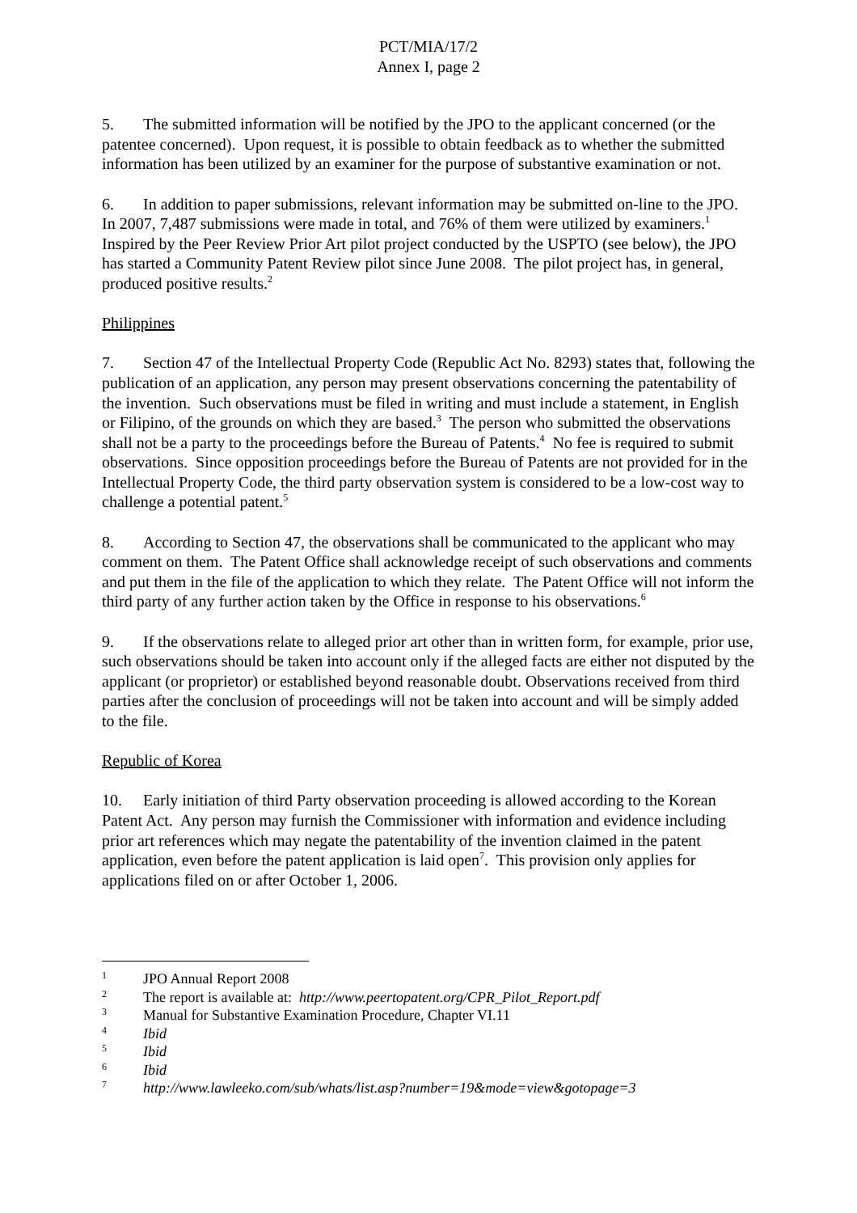PCT/MIA/17/2
Annex I, page 2
5. The submitted information will be notified by the JPO to the applicant concerned (or the patentee concerned). Upon request, it is possible to obtain feedback as to whether the submitted information has been utilized by an examiner for the purpose of substantive examination or not.
6. In addition to paper submissions, relevant information may be submitted on-line to the JPO. In 2007, 7,487 submissions were made in total, and 76% of them were utilized by examiners.<sup>1</sup> Inspired by the Peer Review Prior Art pilot project conducted by the USPTO (see below), the JPO has started a Community Patent Review pilot since June 2008. The pilot project has, in general, produced positive results.<sup>2</sup>
Philippines
7. Section 47 of the Intellectual Property Code (Republic Act No. 8293) states that, following the publication of an application, any person may present observations concerning the patentability of the invention. Such observations must be filed in writing and must include a statement, in English or Filipino, of the grounds on which they are based.<sup>3</sup> The person who submitted the observations shall not be a party to the proceedings before the Bureau of Patents.<sup>4</sup> No fee is required to submit observations. Since opposition proceedings before the Bureau of Patents are not provided for in the Intellectual Property Code, the third party observation system is considered to be a low-cost way to challenge a potential patent.<sup>5</sup>
8. According to Section 47, the observations shall be communicated to the applicant who may comment on them. The Patent Office shall acknowledge receipt of such observations and comments and put them in the file of the application to which they relate. The Patent Office will not inform the third party of any further action taken by the Office in response to his observations.<sup>6</sup>
9. If the observations relate to alleged prior art other than in written form, for example, prior use, such observations should be taken into account only if the alleged facts are either not disputed by the applicant (or proprietor) or established beyond reasonable doubt. Observations received from third parties after the conclusion of proceedings will not be taken into account and will be simply added to the file.
Republic of Korea
10. Early initiation of third Party observation proceeding is allowed according to the Korean Patent Act. Any person may furnish the Commissioner with information and evidence including prior art references which may negate the patentability of the invention claimed in the patent application, even before the patent application is laid open<sup>7</sup>. This provision only applies for applications filed on or after October 1, 2006.
1 JPO Annual Report 2008
2 The report is available at: http://www.peertopatent.org/CPR_Pilot_Report.pdf
3 Manual for Substantive Examination Procedure, Chapter VI.11
4 Ibid
5 Ibid
6 Ibid
7 http://www.lawleeko.com/sub/whats/list.asp?number=19&mode=view&gotopage=3